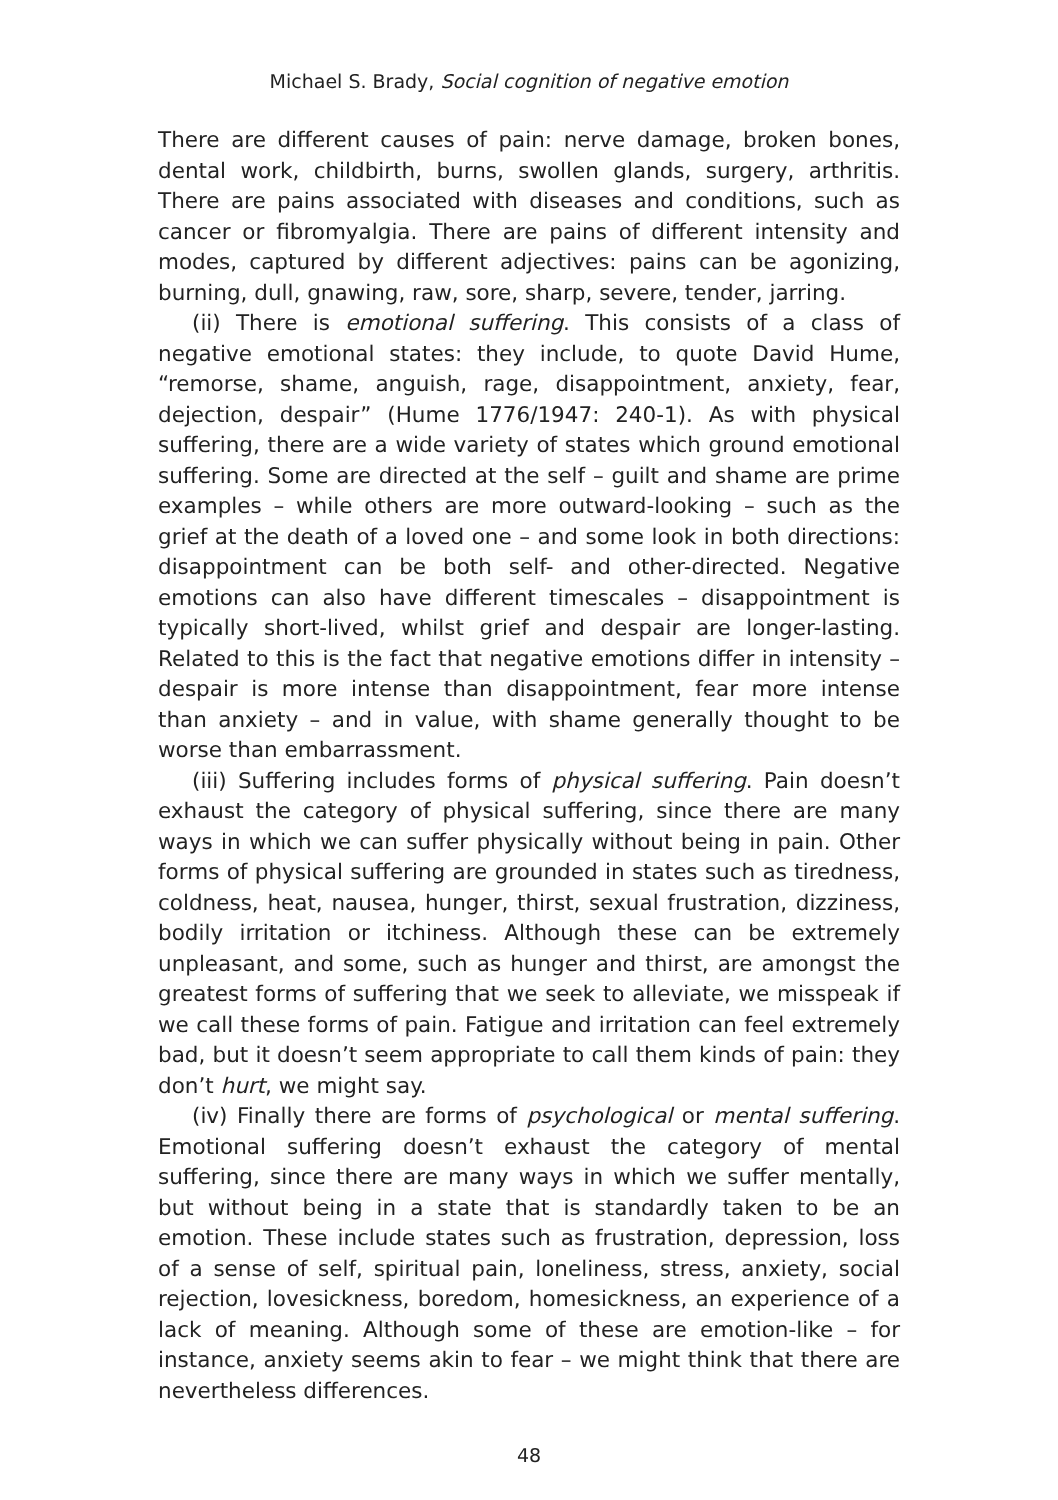Michael S. Brady, Social cognition of negative emotion
There are different causes of pain: nerve damage, broken bones, dental work, childbirth, burns, swollen glands, surgery, arthritis. There are pains associated with diseases and conditions, such as cancer or fibromyalgia. There are pains of different intensity and modes, captured by different adjectives: pains can be agonizing, burning, dull, gnawing, raw, sore, sharp, severe, tender, jarring.
(ii) There is emotional suffering. This consists of a class of negative emotional states: they include, to quote David Hume, “remorse, shame, anguish, rage, disappointment, anxiety, fear, dejection, despair” (Hume 1776/1947: 240-1). As with physical suffering, there are a wide variety of states which ground emotional suffering. Some are directed at the self – guilt and shame are prime examples – while others are more outward-looking – such as the grief at the death of a loved one – and some look in both directions: disappointment can be both self- and other-directed. Negative emotions can also have different timescales – disappointment is typically short-lived, whilst grief and despair are longer-lasting. Related to this is the fact that negative emotions differ in intensity – despair is more intense than disappointment, fear more intense than anxiety – and in value, with shame generally thought to be worse than embarrassment.
(iii) Suffering includes forms of physical suffering. Pain doesn’t exhaust the category of physical suffering, since there are many ways in which we can suffer physically without being in pain. Other forms of physical suffering are grounded in states such as tiredness, coldness, heat, nausea, hunger, thirst, sexual frustration, dizziness, bodily irritation or itchiness. Although these can be extremely unpleasant, and some, such as hunger and thirst, are amongst the greatest forms of suffering that we seek to alleviate, we misspeak if we call these forms of pain. Fatigue and irritation can feel extremely bad, but it doesn’t seem appropriate to call them kinds of pain: they don’t hurt, we might say.
(iv) Finally there are forms of psychological or mental suffering. Emotional suffering doesn’t exhaust the category of mental suffering, since there are many ways in which we suffer mentally, but without being in a state that is standardly taken to be an emotion. These include states such as frustration, depression, loss of a sense of self, spiritual pain, loneliness, stress, anxiety, social rejection, lovesickness, boredom, homesickness, an experience of a lack of meaning. Although some of these are emotion-like – for instance, anxiety seems akin to fear – we might think that there are nevertheless differences.
48